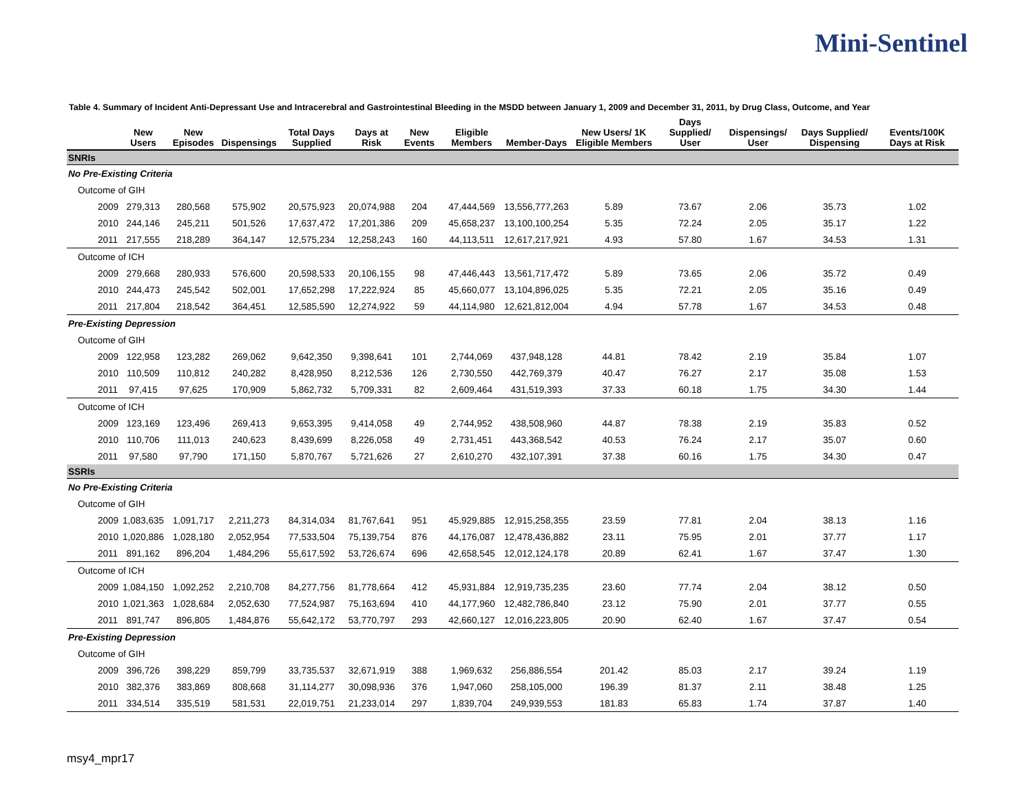Mini-Sentinel
Table 4. Summary of Incident Anti-Depressant Use and Intracerebral and Gastrointestinal Bleeding in the MSDD between January 1, 2009 and December 31, 2011, by Drug Class, Outcome, and Year
| | New Users | New Episodes | Dispensings | Total Days Supplied | Days at Risk | New Events | Eligible Members | Member-Days | New Users/ 1K Eligible Members | Days Supplied/ User | Dispensings/ User | Days Supplied/ Dispensing | Events/100K Days at Risk |
| --- | --- | --- | --- | --- | --- | --- | --- | --- | --- | --- | --- | --- | --- |
| SNRIs | | | | | | | | | | | | | |
| No Pre-Existing Criteria | | | | | | | | | | | | | |
| Outcome of GIH | | | | | | | | | | | | | |
| 2009 | 279,313 | 280,568 | 575,902 | 20,575,923 | 20,074,988 | 204 | 47,444,569 | 13,556,777,263 | 5.89 | 73.67 | 2.06 | 35.73 | 1.02 |
| 2010 | 244,146 | 245,211 | 501,526 | 17,637,472 | 17,201,386 | 209 | 45,658,237 | 13,100,100,254 | 5.35 | 72.24 | 2.05 | 35.17 | 1.22 |
| 2011 | 217,555 | 218,289 | 364,147 | 12,575,234 | 12,258,243 | 160 | 44,113,511 | 12,617,217,921 | 4.93 | 57.80 | 1.67 | 34.53 | 1.31 |
| Outcome of ICH | | | | | | | | | | | | | |
| 2009 | 279,668 | 280,933 | 576,600 | 20,598,533 | 20,106,155 | 98 | 47,446,443 | 13,561,717,472 | 5.89 | 73.65 | 2.06 | 35.72 | 0.49 |
| 2010 | 244,473 | 245,542 | 502,001 | 17,652,298 | 17,222,924 | 85 | 45,660,077 | 13,104,896,025 | 5.35 | 72.21 | 2.05 | 35.16 | 0.49 |
| 2011 | 217,804 | 218,542 | 364,451 | 12,585,590 | 12,274,922 | 59 | 44,114,980 | 12,621,812,004 | 4.94 | 57.78 | 1.67 | 34.53 | 0.48 |
| Pre-Existing Depression | | | | | | | | | | | | | |
| Outcome of GIH | | | | | | | | | | | | | |
| 2009 | 122,958 | 123,282 | 269,062 | 9,642,350 | 9,398,641 | 101 | 2,744,069 | 437,948,128 | 44.81 | 78.42 | 2.19 | 35.84 | 1.07 |
| 2010 | 110,509 | 110,812 | 240,282 | 8,428,950 | 8,212,536 | 126 | 2,730,550 | 442,769,379 | 40.47 | 76.27 | 2.17 | 35.08 | 1.53 |
| 2011 | 97,415 | 97,625 | 170,909 | 5,862,732 | 5,709,331 | 82 | 2,609,464 | 431,519,393 | 37.33 | 60.18 | 1.75 | 34.30 | 1.44 |
| Outcome of ICH | | | | | | | | | | | | | |
| 2009 | 123,169 | 123,496 | 269,413 | 9,653,395 | 9,414,058 | 49 | 2,744,952 | 438,508,960 | 44.87 | 78.38 | 2.19 | 35.83 | 0.52 |
| 2010 | 110,706 | 111,013 | 240,623 | 8,439,699 | 8,226,058 | 49 | 2,731,451 | 443,368,542 | 40.53 | 76.24 | 2.17 | 35.07 | 0.60 |
| 2011 | 97,580 | 97,790 | 171,150 | 5,870,767 | 5,721,626 | 27 | 2,610,270 | 432,107,391 | 37.38 | 60.16 | 1.75 | 34.30 | 0.47 |
| SSRIs | | | | | | | | | | | | | |
| No Pre-Existing Criteria | | | | | | | | | | | | | |
| Outcome of GIH | | | | | | | | | | | | | |
| 2009 | 1,083,635 | 1,091,717 | 2,211,273 | 84,314,034 | 81,767,641 | 951 | 45,929,885 | 12,915,258,355 | 23.59 | 77.81 | 2.04 | 38.13 | 1.16 |
| 2010 | 1,020,886 | 1,028,180 | 2,052,954 | 77,533,504 | 75,139,754 | 876 | 44,176,087 | 12,478,436,882 | 23.11 | 75.95 | 2.01 | 37.77 | 1.17 |
| 2011 | 891,162 | 896,204 | 1,484,296 | 55,617,592 | 53,726,674 | 696 | 42,658,545 | 12,012,124,178 | 20.89 | 62.41 | 1.67 | 37.47 | 1.30 |
| Outcome of ICH | | | | | | | | | | | | | |
| 2009 | 1,084,150 | 1,092,252 | 2,210,708 | 84,277,756 | 81,778,664 | 412 | 45,931,884 | 12,919,735,235 | 23.60 | 77.74 | 2.04 | 38.12 | 0.50 |
| 2010 | 1,021,363 | 1,028,684 | 2,052,630 | 77,524,987 | 75,163,694 | 410 | 44,177,960 | 12,482,786,840 | 23.12 | 75.90 | 2.01 | 37.77 | 0.55 |
| 2011 | 891,747 | 896,805 | 1,484,876 | 55,642,172 | 53,770,797 | 293 | 42,660,127 | 12,016,223,805 | 20.90 | 62.40 | 1.67 | 37.47 | 0.54 |
| Pre-Existing Depression | | | | | | | | | | | | | |
| Outcome of GIH | | | | | | | | | | | | | |
| 2009 | 396,726 | 398,229 | 859,799 | 33,735,537 | 32,671,919 | 388 | 1,969,632 | 256,886,554 | 201.42 | 85.03 | 2.17 | 39.24 | 1.19 |
| 2010 | 382,376 | 383,869 | 808,668 | 31,114,277 | 30,098,936 | 376 | 1,947,060 | 258,105,000 | 196.39 | 81.37 | 2.11 | 38.48 | 1.25 |
| 2011 | 334,514 | 335,519 | 581,531 | 22,019,751 | 21,233,014 | 297 | 1,839,704 | 249,939,553 | 181.83 | 65.83 | 1.74 | 37.87 | 1.40 |
msy4_mpr17